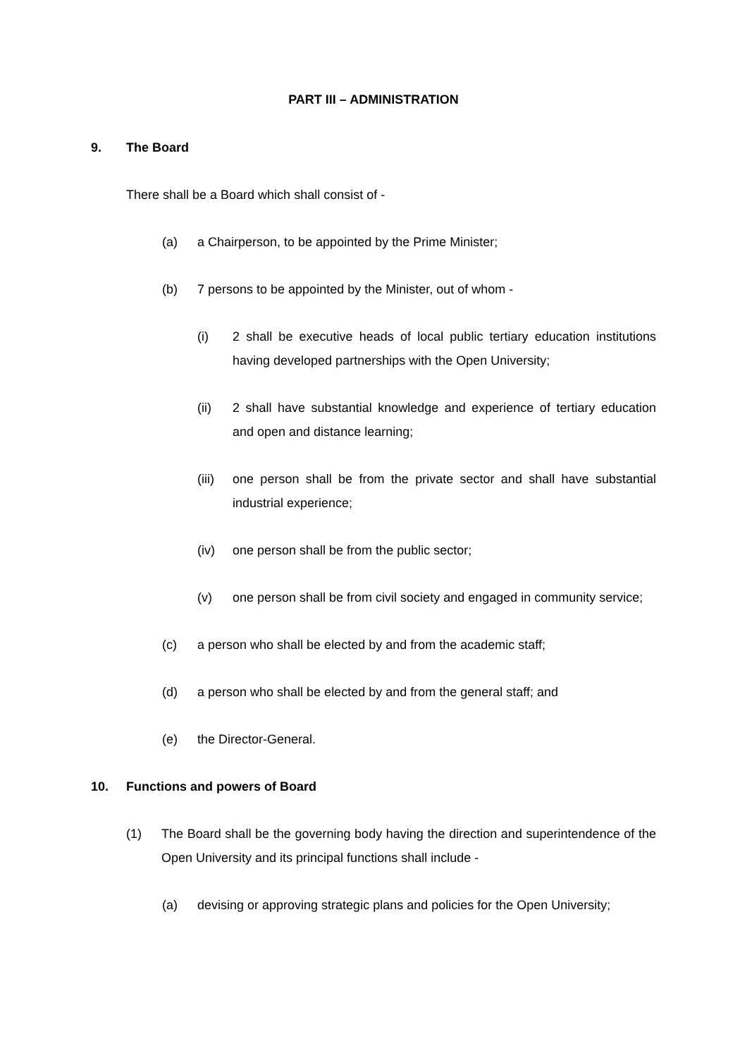PART III – ADMINISTRATION
9. The Board
There shall be a Board which shall consist of -
(a) a Chairperson, to be appointed by the Prime Minister;
(b) 7 persons to be appointed by the Minister, out of whom -
(i) 2 shall be executive heads of local public tertiary education institutions having developed partnerships with the Open University;
(ii) 2 shall have substantial knowledge and experience of tertiary education and open and distance learning;
(iii) one person shall be from the private sector and shall have substantial industrial experience;
(iv) one person shall be from the public sector;
(v) one person shall be from civil society and engaged in community service;
(c) a person who shall be elected by and from the academic staff;
(d) a person who shall be elected by and from the general staff; and
(e) the Director-General.
10. Functions and powers of Board
(1) The Board shall be the governing body having the direction and superintendence of the Open University and its principal functions shall include -
(a) devising or approving strategic plans and policies for the Open University;